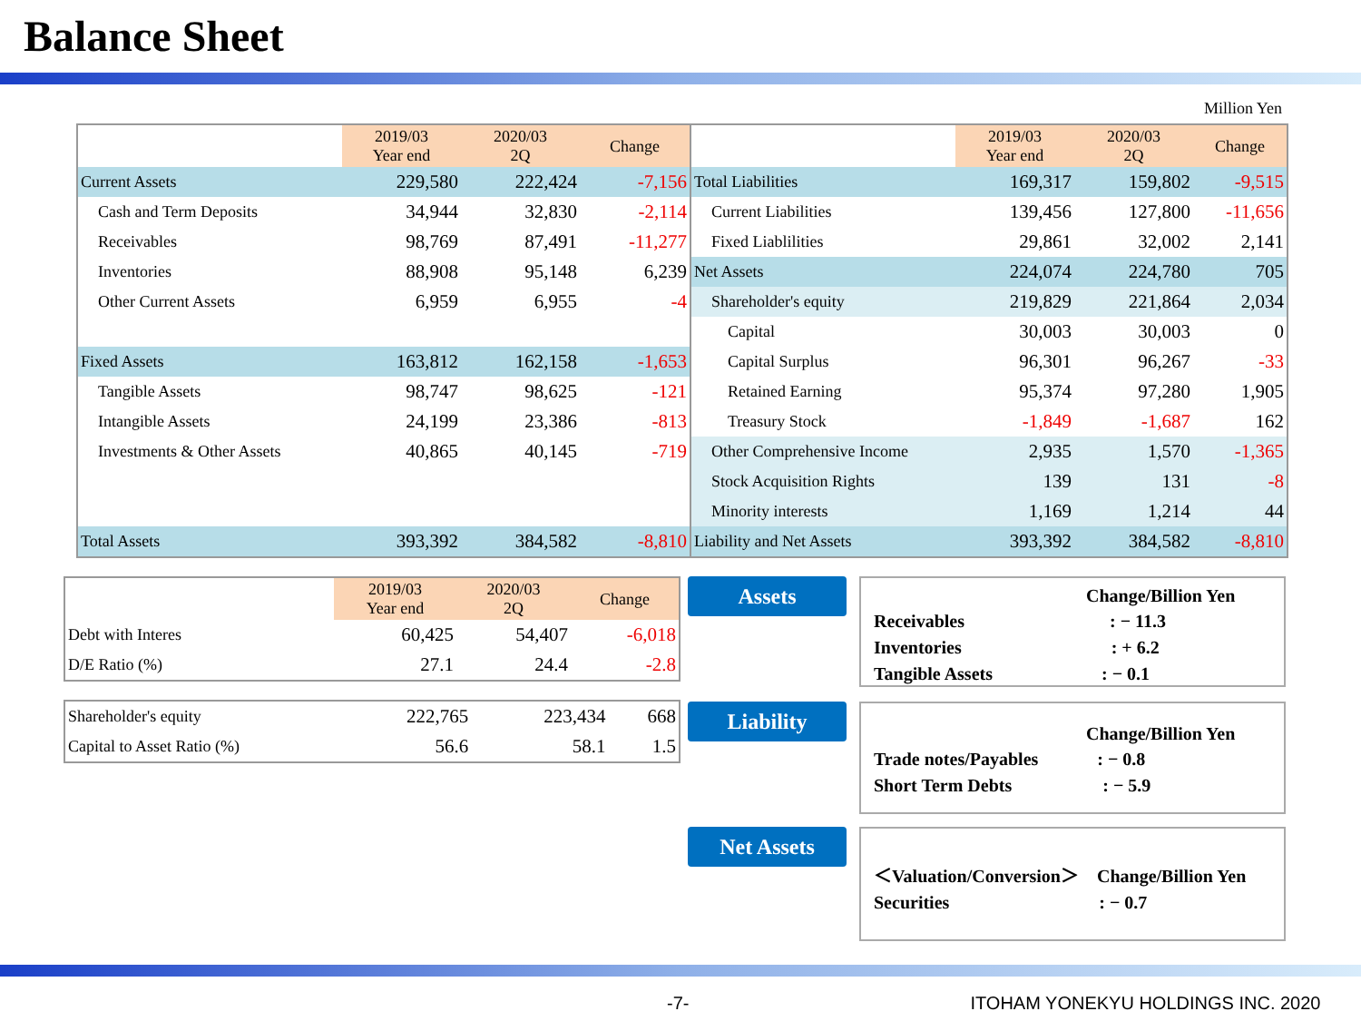Balance Sheet
Million Yen
| | 2019/03 Year end | 2020/03 2Q | Change | | 2019/03 Year end | 2020/03 2Q | Change |
| --- | --- | --- | --- | --- | --- | --- | --- |
| Current Assets | 229,580 | 222,424 | -7,156 | Total Liabilities | 169,317 | 159,802 | -9,515 |
| Cash and Term Deposits | 34,944 | 32,830 | -2,114 | Current Liabilities | 139,456 | 127,800 | -11,656 |
| Receivables | 98,769 | 87,491 | -11,277 | Fixed Liablilities | 29,861 | 32,002 | 2,141 |
| Inventories | 88,908 | 95,148 | 6,239 | Net Assets | 224,074 | 224,780 | 705 |
| Other Current Assets | 6,959 | 6,955 | -4 | Shareholder's equity | 219,829 | 221,864 | 2,034 |
| | | | | Capital | 30,003 | 30,003 | 0 |
| Fixed Assets | 163,812 | 162,158 | -1,653 | Capital Surplus | 96,301 | 96,267 | -33 |
| Tangible Assets | 98,747 | 98,625 | -121 | Retained Earning | 95,374 | 97,280 | 1,905 |
| Intangible Assets | 24,199 | 23,386 | -813 | Treasury Stock | -1,849 | -1,687 | 162 |
| Investments & Other Assets | 40,865 | 40,145 | -719 | Other Comprehensive Income | 2,935 | 1,570 | -1,365 |
| | | | | Stock Acquisition Rights | 139 | 131 | -8 |
| | | | | Minority interests | 1,169 | 1,214 | 44 |
| Total Assets | 393,392 | 384,582 | -8,810 | Liability and Net Assets | 393,392 | 384,582 | -8,810 |
| | 2019/03 Year end | 2020/03 2Q | Change |
| --- | --- | --- | --- |
| Debt with Interes | 60,425 | 54,407 | -6,018 |
| D/E Ratio (%) | 27.1 | 24.4 | -2.8 |
| Shareholder's equity | 222,765 | 223,434 | 668 |
| Capital to Asset Ratio (%) | 56.6 | 58.1 | 1.5 |
Assets
Change/Billion Yen
Receivables　　　　　　　　: − 11.3
Inventories　　　　　　　　 : + 6.2
Tangible Assets　　　　　　: − 0.1
Liability
Change/Billion Yen
Trade notes/Payables　　　 : − 0.8
Short Term Debts　　　　　: − 5.9
Net Assets
＜Valuation/Conversion＞　Change/Billion Yen
Securities　　　　　　　　 : − 0.7
-7- ITOHAM YONEKYU HOLDINGS INC. 2020